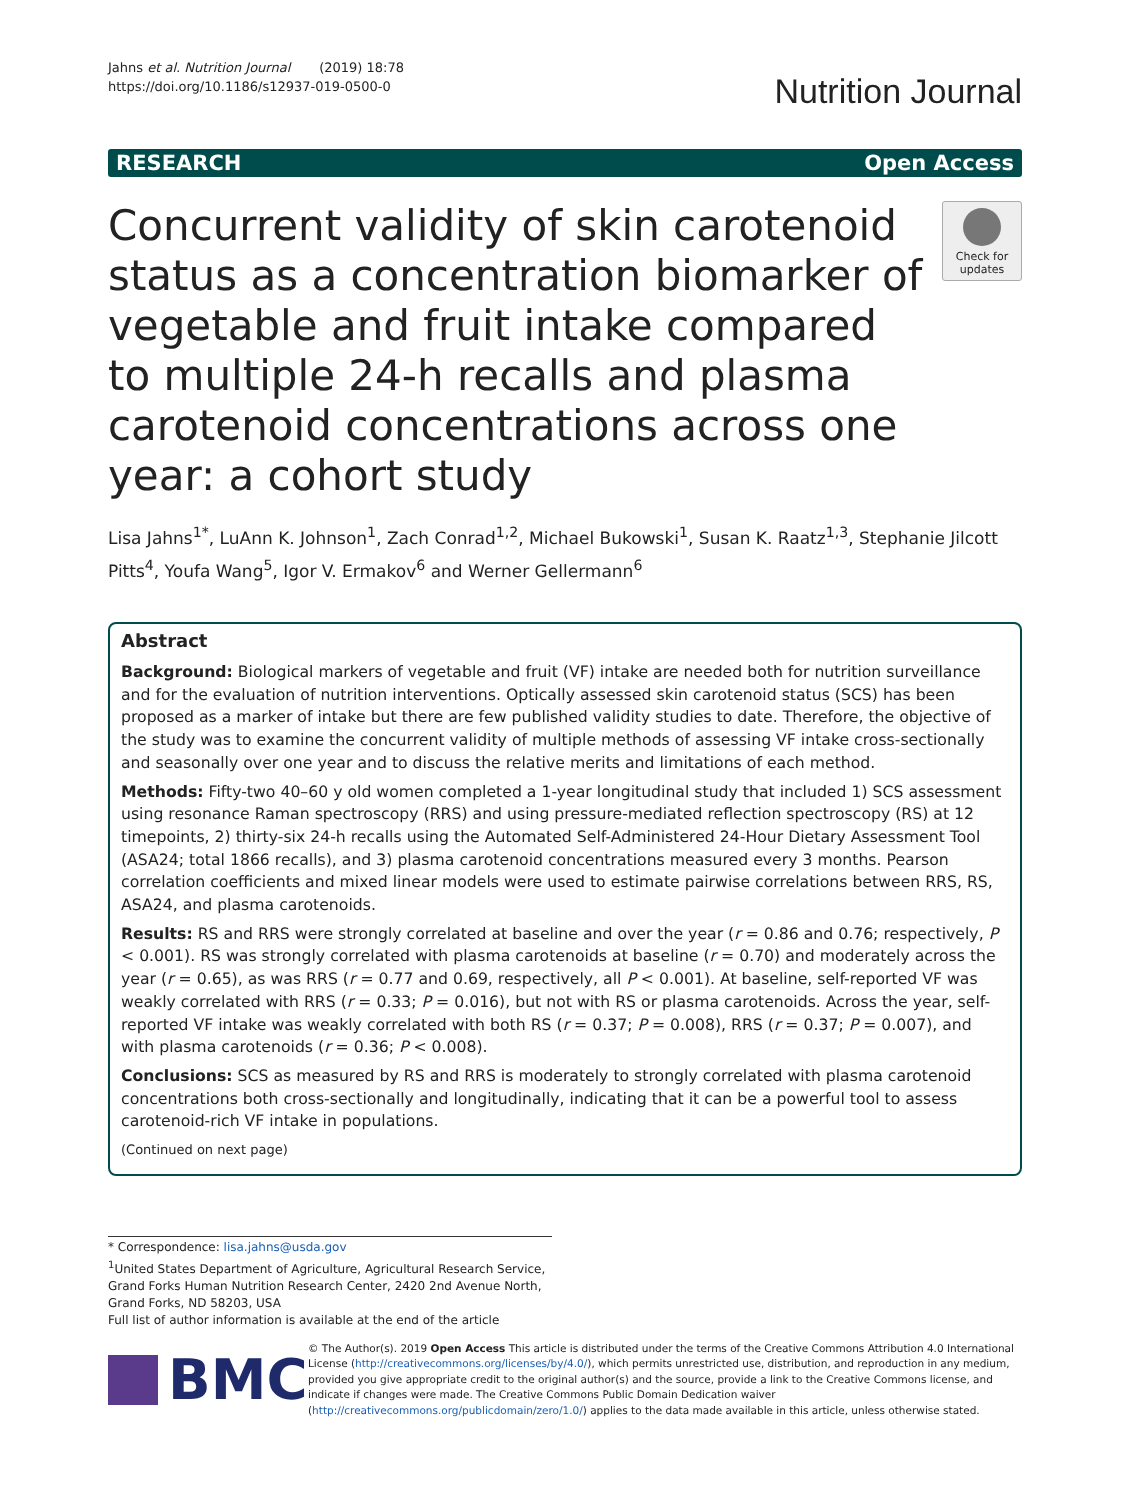Jahns et al. Nutrition Journal (2019) 18:78
https://doi.org/10.1186/s12937-019-0500-0
Nutrition Journal
RESEARCH Open Access
Concurrent validity of skin carotenoid status as a concentration biomarker of vegetable and fruit intake compared to multiple 24-h recalls and plasma carotenoid concentrations across one year: a cohort study
Check for updates
Lisa Jahns<sup>1*</sup>, LuAnn K. Johnson<sup>1</sup>, Zach Conrad<sup>1,2</sup>, Michael Bukowski<sup>1</sup>, Susan K. Raatz<sup>1,3</sup>, Stephanie Jilcott Pitts<sup>4</sup>, Youfa Wang<sup>5</sup>, Igor V. Ermakov<sup>6</sup> and Werner Gellermann<sup>6</sup>
Abstract
Background: Biological markers of vegetable and fruit (VF) intake are needed both for nutrition surveillance and for the evaluation of nutrition interventions. Optically assessed skin carotenoid status (SCS) has been proposed as a marker of intake but there are few published validity studies to date. Therefore, the objective of the study was to examine the concurrent validity of multiple methods of assessing VF intake cross-sectionally and seasonally over one year and to discuss the relative merits and limitations of each method.
Methods: Fifty-two 40–60 y old women completed a 1-year longitudinal study that included 1) SCS assessment using resonance Raman spectroscopy (RRS) and using pressure-mediated reflection spectroscopy (RS) at 12 timepoints, 2) thirty-six 24-h recalls using the Automated Self-Administered 24-Hour Dietary Assessment Tool (ASA24; total 1866 recalls), and 3) plasma carotenoid concentrations measured every 3 months. Pearson correlation coefficients and mixed linear models were used to estimate pairwise correlations between RRS, RS, ASA24, and plasma carotenoids.
Results: RS and RRS were strongly correlated at baseline and over the year (r = 0.86 and 0.76; respectively, P < 0.001). RS was strongly correlated with plasma carotenoids at baseline (r = 0.70) and moderately across the year (r = 0.65), as was RRS (r = 0.77 and 0.69, respectively, all P < 0.001). At baseline, self-reported VF was weakly correlated with RRS (r = 0.33; P = 0.016), but not with RS or plasma carotenoids. Across the year, self-reported VF intake was weakly correlated with both RS (r = 0.37; P = 0.008), RRS (r = 0.37; P = 0.007), and with plasma carotenoids (r = 0.36; P < 0.008).
Conclusions: SCS as measured by RS and RRS is moderately to strongly correlated with plasma carotenoid concentrations both cross-sectionally and longitudinally, indicating that it can be a powerful tool to assess carotenoid-rich VF intake in populations.
(Continued on next page)
* Correspondence: lisa.jahns@usda.gov
<sup>1</sup> United States Department of Agriculture, Agricultural Research Service, Grand Forks Human Nutrition Research Center, 2420 2nd Avenue North, Grand Forks, ND 58203, USA
Full list of author information is available at the end of the article
BMC
© The Author(s). 2019 Open Access This article is distributed under the terms of the Creative Commons Attribution 4.0 International License (http://creativecommons.org/licenses/by/4.0/), which permits unrestricted use, distribution, and reproduction in any medium, provided you give appropriate credit to the original author(s) and the source, provide a link to the Creative Commons license, and indicate if changes were made. The Creative Commons Public Domain Dedication waiver (http://creativecommons.org/publicdomain/zero/1.0/) applies to the data made available in this article, unless otherwise stated.